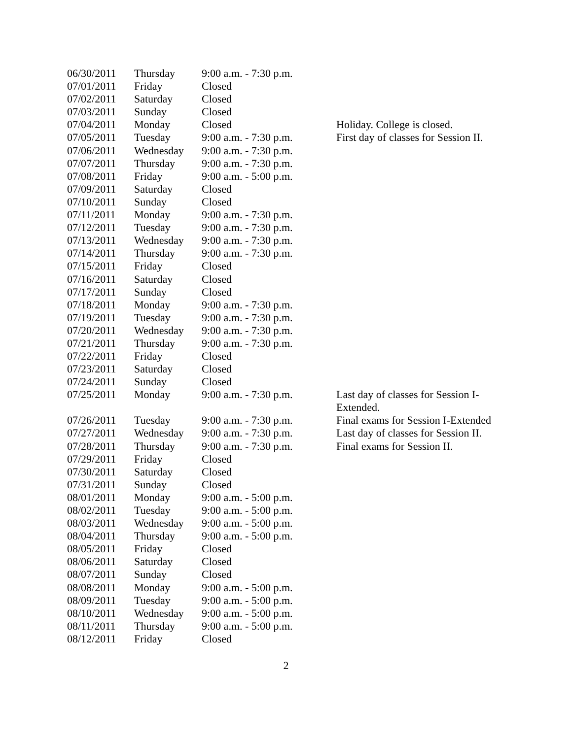| 06/30/2011 | Thursday | 9:00 a.m. - 7:30 p.m. | |
| 07/01/2011 | Friday | Closed | |
| 07/02/2011 | Saturday | Closed | |
| 07/03/2011 | Sunday | Closed | |
| 07/04/2011 | Monday | Closed | Holiday. College is closed. |
| 07/05/2011 | Tuesday | 9:00 a.m. - 7:30 p.m. | First day of classes for Session II. |
| 07/06/2011 | Wednesday | 9:00 a.m. - 7:30 p.m. | |
| 07/07/2011 | Thursday | 9:00 a.m. - 7:30 p.m. | |
| 07/08/2011 | Friday | 9:00 a.m. - 5:00 p.m. | |
| 07/09/2011 | Saturday | Closed | |
| 07/10/2011 | Sunday | Closed | |
| 07/11/2011 | Monday | 9:00 a.m. - 7:30 p.m. | |
| 07/12/2011 | Tuesday | 9:00 a.m. - 7:30 p.m. | |
| 07/13/2011 | Wednesday | 9:00 a.m. - 7:30 p.m. | |
| 07/14/2011 | Thursday | 9:00 a.m. - 7:30 p.m. | |
| 07/15/2011 | Friday | Closed | |
| 07/16/2011 | Saturday | Closed | |
| 07/17/2011 | Sunday | Closed | |
| 07/18/2011 | Monday | 9:00 a.m. - 7:30 p.m. | |
| 07/19/2011 | Tuesday | 9:00 a.m. - 7:30 p.m. | |
| 07/20/2011 | Wednesday | 9:00 a.m. - 7:30 p.m. | |
| 07/21/2011 | Thursday | 9:00 a.m. - 7:30 p.m. | |
| 07/22/2011 | Friday | Closed | |
| 07/23/2011 | Saturday | Closed | |
| 07/24/2011 | Sunday | Closed | |
| 07/25/2011 | Monday | 9:00 a.m. - 7:30 p.m. | Last day of classes for Session I- Extended. |
| 07/26/2011 | Tuesday | 9:00 a.m. - 7:30 p.m. | Final exams for Session I-Extended |
| 07/27/2011 | Wednesday | 9:00 a.m. - 7:30 p.m. | Last day of classes for Session II. |
| 07/28/2011 | Thursday | 9:00 a.m. - 7:30 p.m. | Final exams for Session II. |
| 07/29/2011 | Friday | Closed | |
| 07/30/2011 | Saturday | Closed | |
| 07/31/2011 | Sunday | Closed | |
| 08/01/2011 | Monday | 9:00 a.m. - 5:00 p.m. | |
| 08/02/2011 | Tuesday | 9:00 a.m. - 5:00 p.m. | |
| 08/03/2011 | Wednesday | 9:00 a.m. - 5:00 p.m. | |
| 08/04/2011 | Thursday | 9:00 a.m. - 5:00 p.m. | |
| 08/05/2011 | Friday | Closed | |
| 08/06/2011 | Saturday | Closed | |
| 08/07/2011 | Sunday | Closed | |
| 08/08/2011 | Monday | 9:00 a.m. - 5:00 p.m. | |
| 08/09/2011 | Tuesday | 9:00 a.m. - 5:00 p.m. | |
| 08/10/2011 | Wednesday | 9:00 a.m. - 5:00 p.m. | |
| 08/11/2011 | Thursday | 9:00 a.m. - 5:00 p.m. | |
| 08/12/2011 | Friday | Closed | |
2